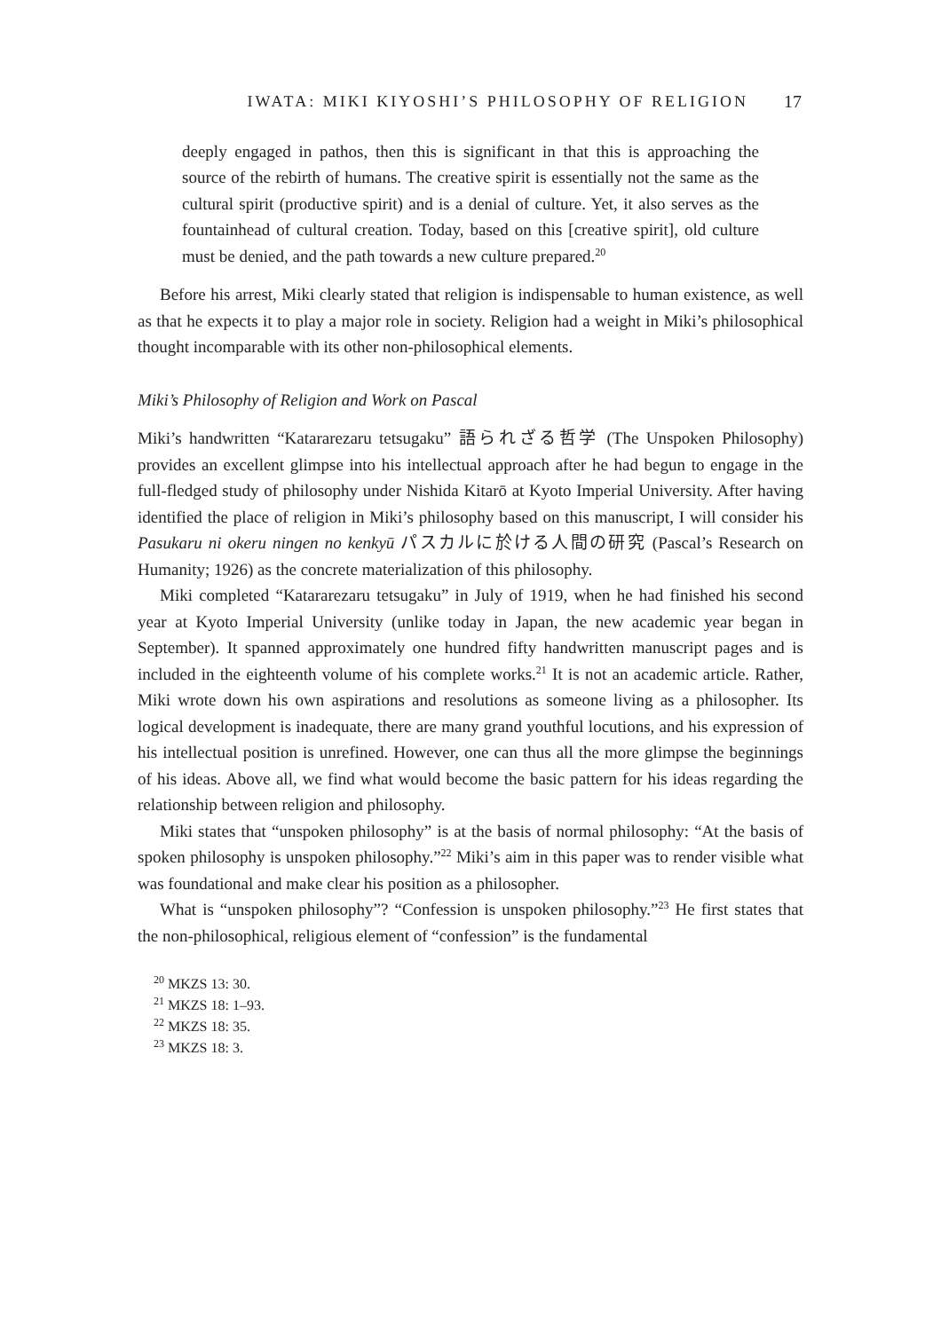IWATA: MIKI KIYOSHI’S PHILOSOPHY OF RELIGION 17
deeply engaged in pathos, then this is significant in that this is approaching the source of the rebirth of humans. The creative spirit is essentially not the same as the cultural spirit (productive spirit) and is a denial of culture. Yet, it also serves as the fountainhead of cultural creation. Today, based on this [creative spirit], old culture must be denied, and the path towards a new culture prepared.<sup>20</sup>
Before his arrest, Miki clearly stated that religion is indispensable to human existence, as well as that he expects it to play a major role in society. Religion had a weight in Miki’s philosophical thought incomparable with its other non-philosophical elements.
Miki’s Philosophy of Religion and Work on Pascal
Miki’s handwritten “Katararezaru tetsugaku” 語られざる哲学 (The Unspoken Philosophy) provides an excellent glimpse into his intellectual approach after he had begun to engage in the full-fledged study of philosophy under Nishida Kitarō at Kyoto Imperial University. After having identified the place of religion in Miki’s philosophy based on this manuscript, I will consider his Pasukaru ni okeru ningen no kenkyū パスカルに於ける人間の研究 (Pascal’s Research on Humanity; 1926) as the concrete materialization of this philosophy.
Miki completed “Katararezaru tetsugaku” in July of 1919, when he had finished his second year at Kyoto Imperial University (unlike today in Japan, the new academic year began in September). It spanned approximately one hundred fifty handwritten manuscript pages and is included in the eighteenth volume of his complete works.<sup>21</sup> It is not an academic article. Rather, Miki wrote down his own aspirations and resolutions as someone living as a philosopher. Its logical development is inadequate, there are many grand youthful locutions, and his expression of his intellectual position is unrefined. However, one can thus all the more glimpse the beginnings of his ideas. Above all, we find what would become the basic pattern for his ideas regarding the relationship between religion and philosophy.
Miki states that “unspoken philosophy” is at the basis of normal philosophy: “At the basis of spoken philosophy is unspoken philosophy.”<sup>22</sup> Miki’s aim in this paper was to render visible what was foundational and make clear his position as a philosopher.
What is “unspoken philosophy”? “Confession is unspoken philosophy.”<sup>23</sup> He first states that the non-philosophical, religious element of “confession” is the fundamental
<sup>20</sup> MKZS 13: 30.
<sup>21</sup> MKZS 18: 1–93.
<sup>22</sup> MKZS 18: 35.
<sup>23</sup> MKZS 18: 3.